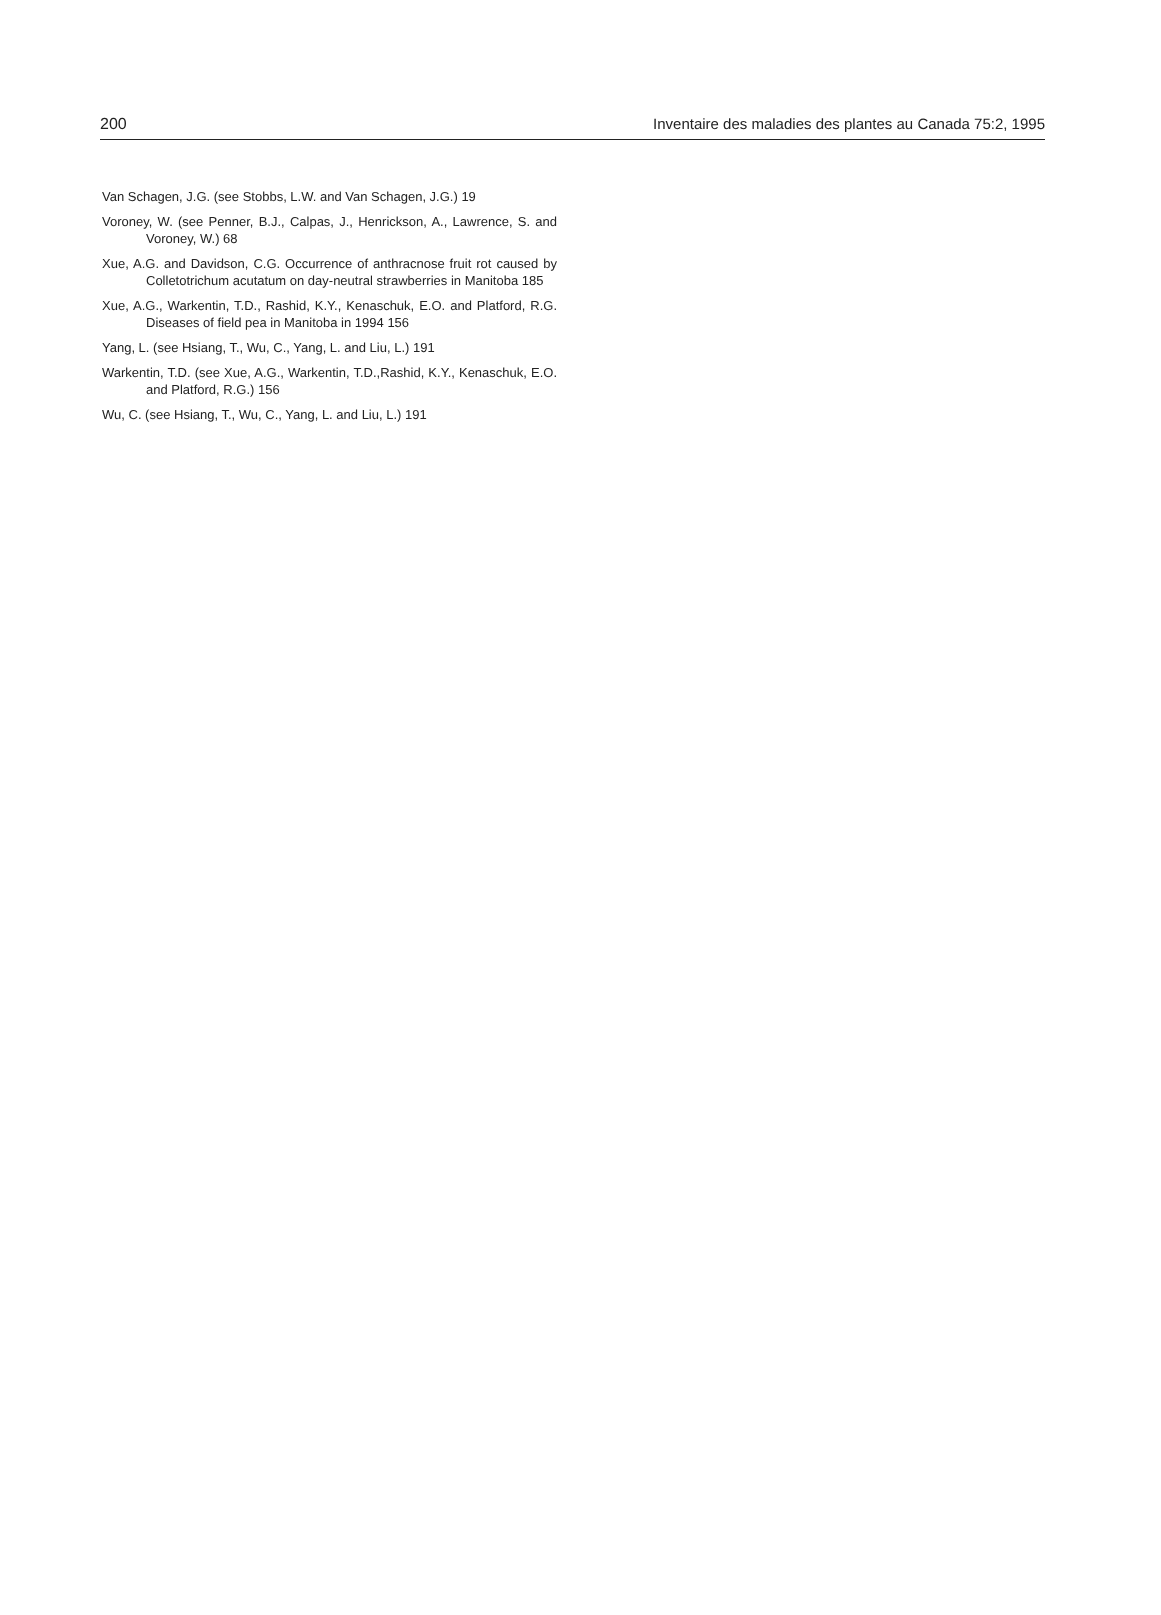200 Inventaire des maladies des plantes au Canada 75:2, 1995
Van Schagen, J.G. (see Stobbs, L.W. and Van Schagen, J.G.) 19
Voroney, W. (see Penner, B.J., Calpas, J., Henrickson, A., Lawrence, S. and Voroney, W.) 68
Xue, A.G. and Davidson, C.G. Occurrence of anthracnose fruit rot caused by Colletotrichum acutatum on day-neutral strawberries in Manitoba 185
Xue, A.G., Warkentin, T.D., Rashid, K.Y., Kenaschuk, E.O. and Platford, R.G. Diseases of field pea in Manitoba in 1994 156
Yang, L. (see Hsiang, T., Wu, C., Yang, L. and Liu, L.) 191
Warkentin, T.D. (see Xue, A.G., Warkentin, T.D.,Rashid, K.Y., Kenaschuk, E.O. and Platford, R.G.) 156
Wu, C. (see Hsiang, T., Wu, C., Yang, L. and Liu, L.) 191